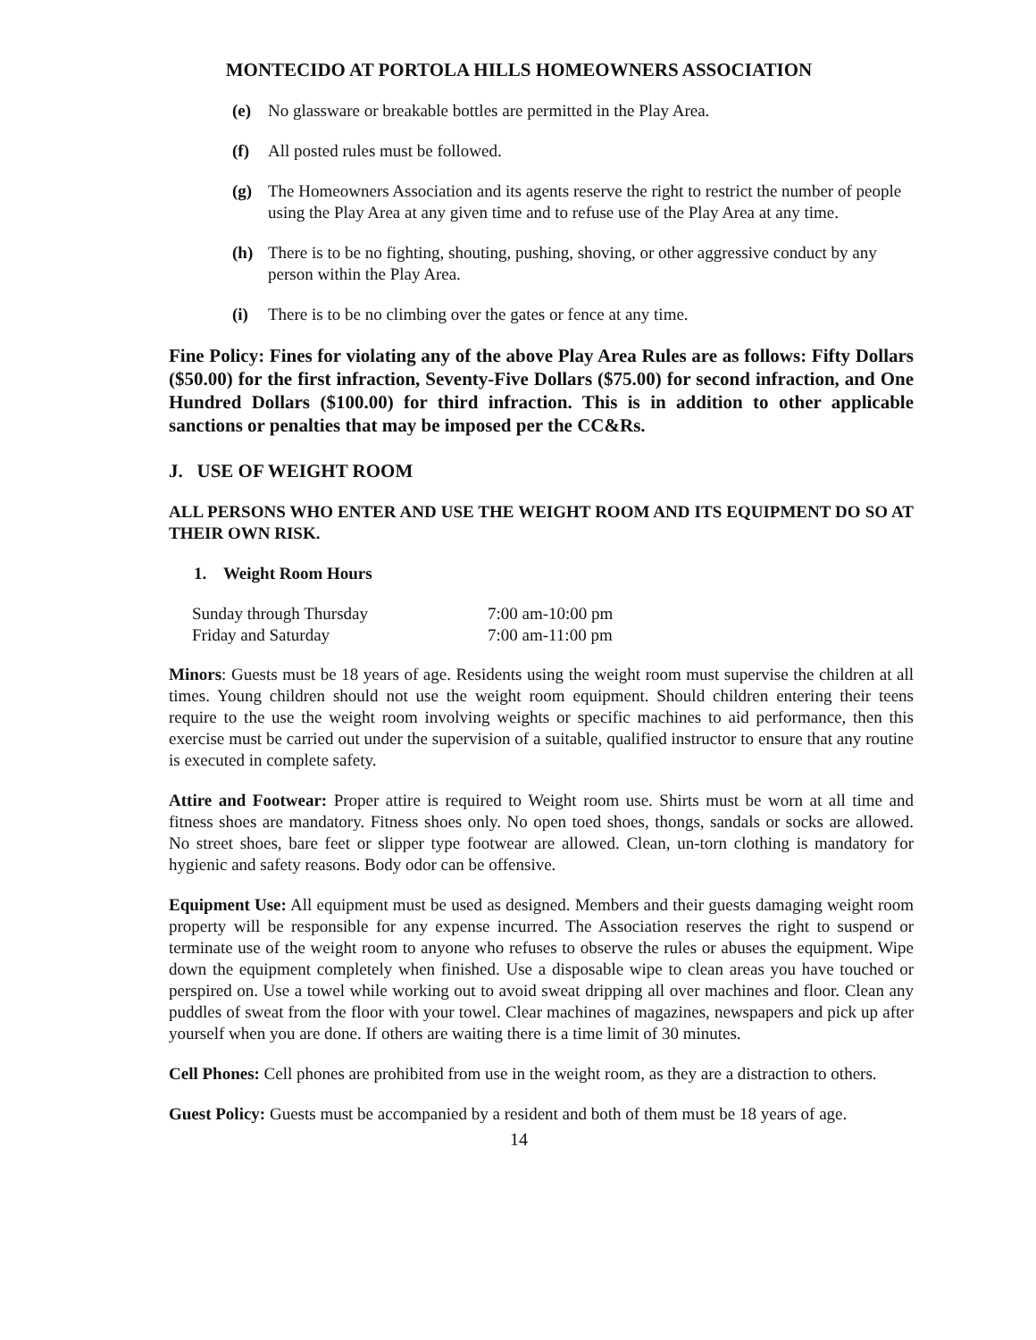MONTECIDO AT PORTOLA HILLS HOMEOWNERS ASSOCIATION
(e) No glassware or breakable bottles are permitted in the Play Area.
(f) All posted rules must be followed.
(g) The Homeowners Association and its agents reserve the right to restrict the number of people using the Play Area at any given time and to refuse use of the Play Area at any time.
(h) There is to be no fighting, shouting, pushing, shoving, or other aggressive conduct by any person within the Play Area.
(i) There is to be no climbing over the gates or fence at any time.
Fine Policy: Fines for violating any of the above Play Area Rules are as follows: Fifty Dollars ($50.00) for the first infraction, Seventy-Five Dollars ($75.00) for second infraction, and One Hundred Dollars ($100.00) for third infraction. This is in addition to other applicable sanctions or penalties that may be imposed per the CC&Rs.
J. USE OF WEIGHT ROOM
ALL PERSONS WHO ENTER AND USE THE WEIGHT ROOM AND ITS EQUIPMENT DO SO AT THEIR OWN RISK.
1. Weight Room Hours
| Sunday through Thursday | 7:00 am-10:00 pm |
| Friday and Saturday | 7:00 am-11:00 pm |
Minors: Guests must be 18 years of age. Residents using the weight room must supervise the children at all times. Young children should not use the weight room equipment. Should children entering their teens require to the use the weight room involving weights or specific machines to aid performance, then this exercise must be carried out under the supervision of a suitable, qualified instructor to ensure that any routine is executed in complete safety.
Attire and Footwear: Proper attire is required to Weight room use. Shirts must be worn at all time and fitness shoes are mandatory. Fitness shoes only. No open toed shoes, thongs, sandals or socks are allowed. No street shoes, bare feet or slipper type footwear are allowed. Clean, un-torn clothing is mandatory for hygienic and safety reasons. Body odor can be offensive.
Equipment Use: All equipment must be used as designed. Members and their guests damaging weight room property will be responsible for any expense incurred. The Association reserves the right to suspend or terminate use of the weight room to anyone who refuses to observe the rules or abuses the equipment. Wipe down the equipment completely when finished. Use a disposable wipe to clean areas you have touched or perspired on. Use a towel while working out to avoid sweat dripping all over machines and floor. Clean any puddles of sweat from the floor with your towel. Clear machines of magazines, newspapers and pick up after yourself when you are done. If others are waiting there is a time limit of 30 minutes.
Cell Phones: Cell phones are prohibited from use in the weight room, as they are a distraction to others.
Guest Policy: Guests must be accompanied by a resident and both of them must be 18 years of age.
14